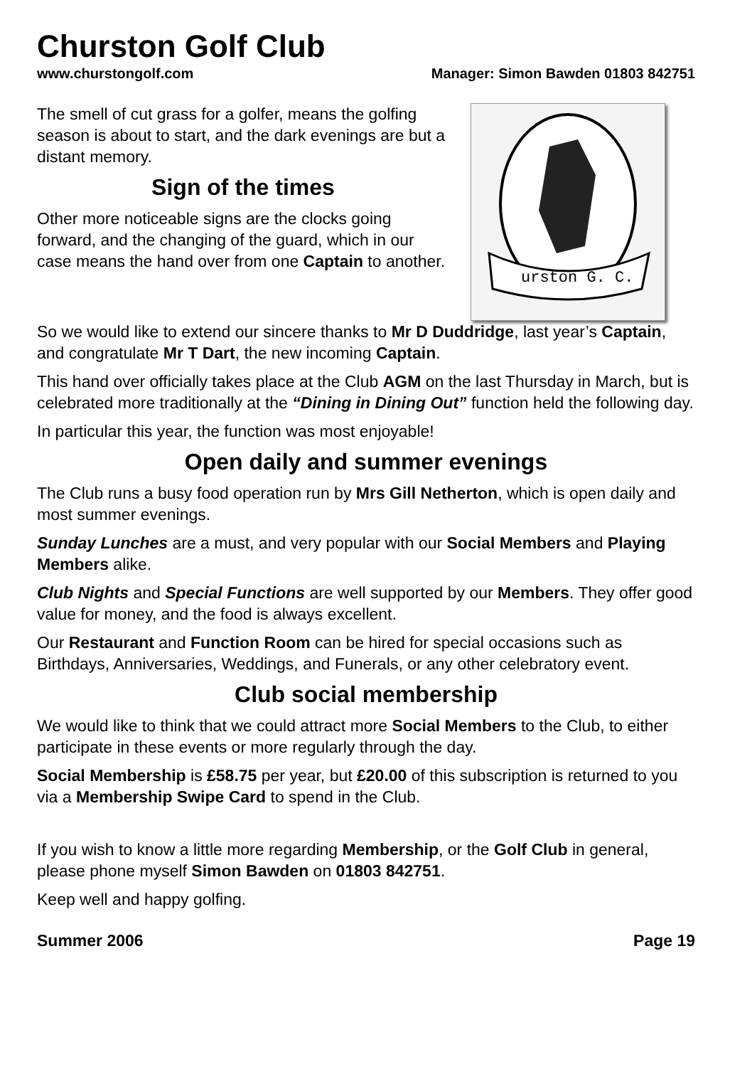Churston Golf Club
www.churstongolf.com Manager: Simon Bawden 01803 842751
The smell of cut grass for a golfer, means the golfing season is about to start, and the dark evenings are but a distant memory.
Sign of the times
Other more noticeable signs are the clocks going forward, and the changing of the guard, which in our case means the hand over from one Captain to another.
urston G. C.
So we would like to extend our sincere thanks to Mr D Duddridge, last year’s Captain, and congratulate Mr T Dart, the new incoming Captain.
This hand over officially takes place at the Club AGM on the last Thursday in March, but is celebrated more traditionally at the “Dining in Dining Out” function held the following day.
In particular this year, the function was most enjoyable!
Open daily and summer evenings
The Club runs a busy food operation run by Mrs Gill Netherton, which is open daily and most summer evenings.
Sunday Lunches are a must, and very popular with our Social Members and Playing Members alike.
Club Nights and Special Functions are well supported by our Members. They offer good value for money, and the food is always excellent.
Our Restaurant and Function Room can be hired for special occasions such as Birthdays, Anniversaries, Weddings, and Funerals, or any other celebratory event.
Club social membership
We would like to think that we could attract more Social Members to the Club, to either participate in these events or more regularly through the day.
Social Membership is £58.75 per year, but £20.00 of this subscription is returned to you via a Membership Swipe Card to spend in the Club.
If you wish to know a little more regarding Membership, or the Golf Club in general, please phone myself Simon Bawden on 01803 842751.
Keep well and happy golfing.
Summer 2006 Page 19